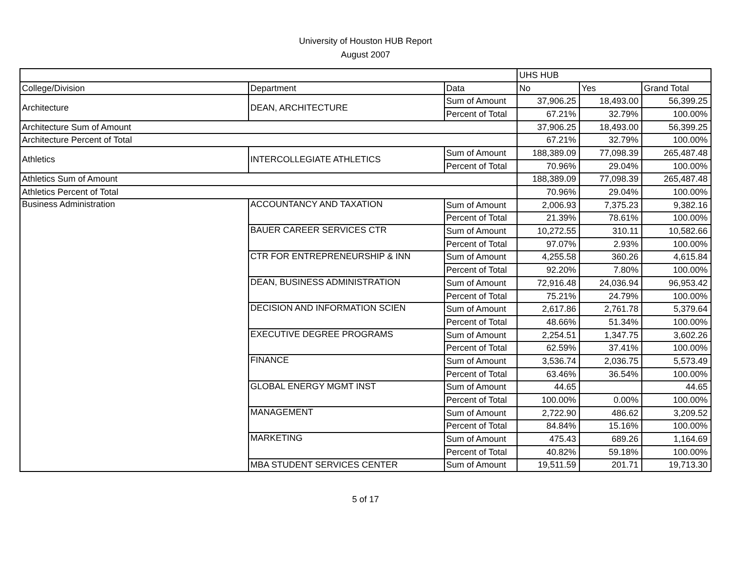University of Houston HUB Report
August 2007
| | | | UHS HUB | | |
| College/Division | Department | Data | No | Yes | Grand Total |
| Architecture | DEAN, ARCHITECTURE | Sum of Amount | 37,906.25 | 18,493.00 | 56,399.25 |
| | | Percent of Total | 67.21% | 32.79% | 100.00% |
| Architecture Sum of Amount | | | 37,906.25 | 18,493.00 | 56,399.25 |
| Architecture Percent of Total | | | 67.21% | 32.79% | 100.00% |
| Athletics | INTERCOLLEGIATE ATHLETICS | Sum of Amount | 188,389.09 | 77,098.39 | 265,487.48 |
| | | Percent of Total | 70.96% | 29.04% | 100.00% |
| Athletics Sum of Amount | | | 188,389.09 | 77,098.39 | 265,487.48 |
| Athletics Percent of Total | | | 70.96% | 29.04% | 100.00% |
| Business Administration | ACCOUNTANCY AND TAXATION | Sum of Amount | 2,006.93 | 7,375.23 | 9,382.16 |
| | | Percent of Total | 21.39% | 78.61% | 100.00% |
| | BAUER CAREER SERVICES CTR | Sum of Amount | 10,272.55 | 310.11 | 10,582.66 |
| | | Percent of Total | 97.07% | 2.93% | 100.00% |
| | CTR FOR ENTREPRENEURSHIP & INN | Sum of Amount | 4,255.58 | 360.26 | 4,615.84 |
| | | Percent of Total | 92.20% | 7.80% | 100.00% |
| | DEAN, BUSINESS ADMINISTRATION | Sum of Amount | 72,916.48 | 24,036.94 | 96,953.42 |
| | | Percent of Total | 75.21% | 24.79% | 100.00% |
| | DECISION AND INFORMATION SCIEN | Sum of Amount | 2,617.86 | 2,761.78 | 5,379.64 |
| | | Percent of Total | 48.66% | 51.34% | 100.00% |
| | EXECUTIVE DEGREE PROGRAMS | Sum of Amount | 2,254.51 | 1,347.75 | 3,602.26 |
| | | Percent of Total | 62.59% | 37.41% | 100.00% |
| | FINANCE | Sum of Amount | 3,536.74 | 2,036.75 | 5,573.49 |
| | | Percent of Total | 63.46% | 36.54% | 100.00% |
| | GLOBAL ENERGY MGMT INST | Sum of Amount | 44.65 | | 44.65 |
| | | Percent of Total | 100.00% | 0.00% | 100.00% |
| | MANAGEMENT | Sum of Amount | 2,722.90 | 486.62 | 3,209.52 |
| | | Percent of Total | 84.84% | 15.16% | 100.00% |
| | MARKETING | Sum of Amount | 475.43 | 689.26 | 1,164.69 |
| | | Percent of Total | 40.82% | 59.18% | 100.00% |
| | MBA STUDENT SERVICES CENTER | Sum of Amount | 19,511.59 | 201.71 | 19,713.30 |
5 of 17